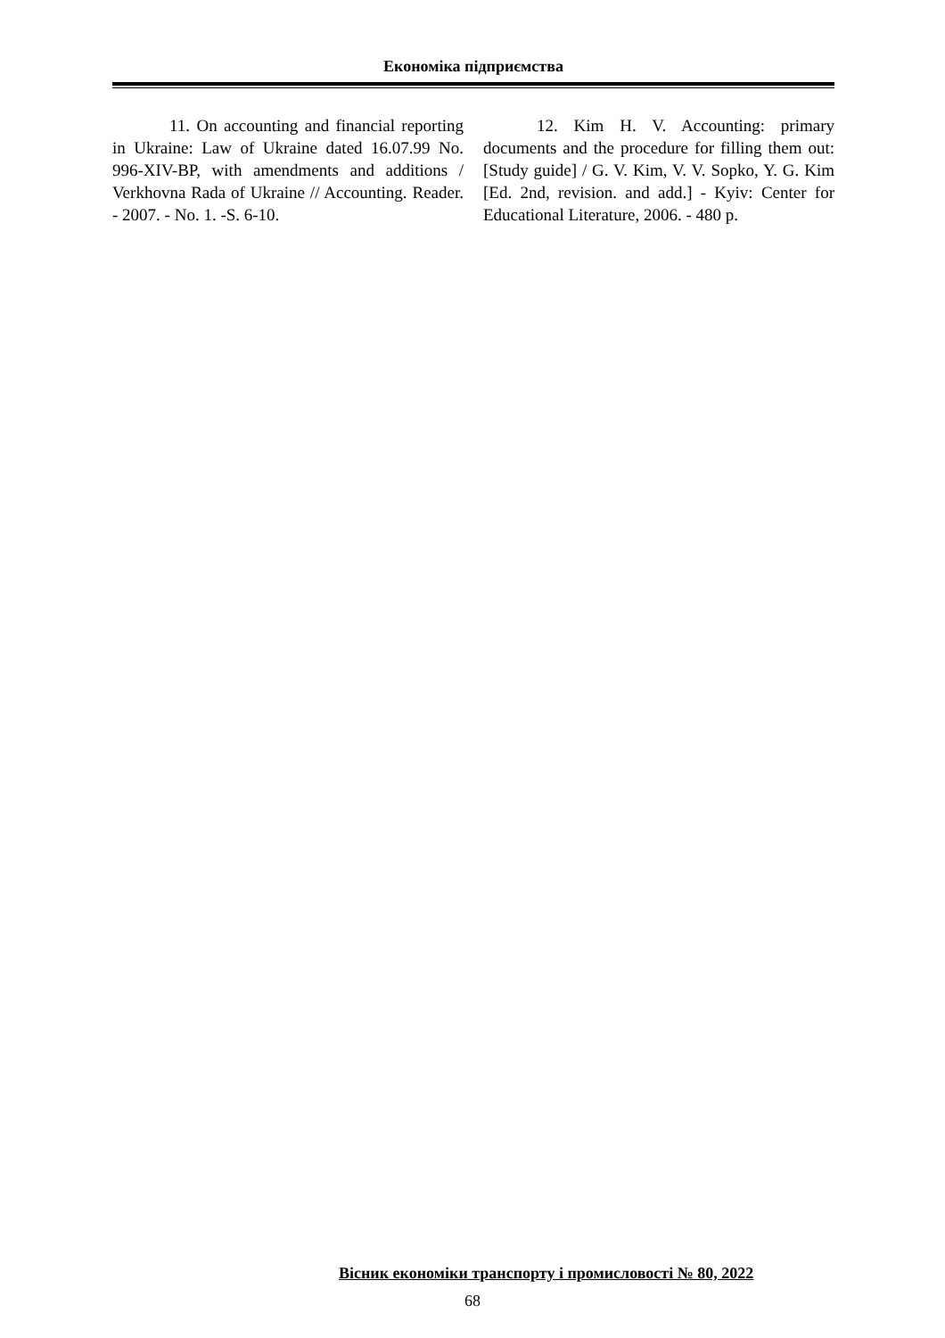Економіка підприємства
11. On accounting and financial reporting in Ukraine: Law of Ukraine dated 16.07.99 No. 996-XIV-BP, with amendments and additions / Verkhovna Rada of Ukraine // Accounting. Reader. - 2007. - No. 1. -S. 6-10.
12. Kim H. V. Accounting: primary documents and the procedure for filling them out: [Study guide] / G. V. Kim, V. V. Sopko, Y. G. Kim [Ed. 2nd, revision. and add.] - Kyiv: Center for Educational Literature, 2006. - 480 p.
Вісник економіки транспорту і промисловості № 80, 2022
68